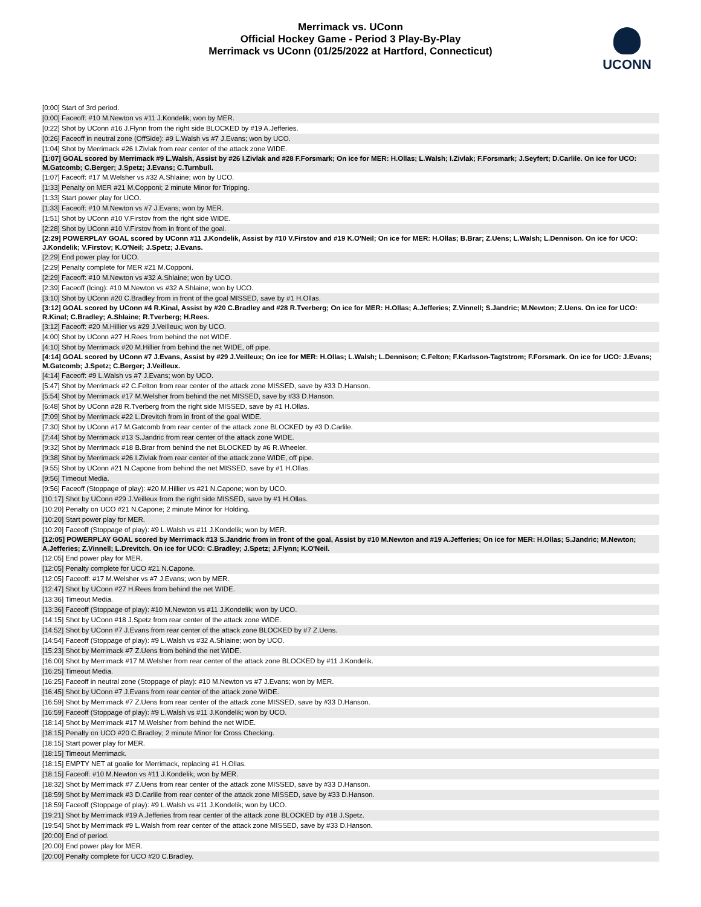Merrimack vs. UConn
Official Hockey Game - Period 3 Play-By-Play
Merrimack vs UConn (01/25/2022 at Hartford, Connecticut)
UCONN
| [0:00] Start of 3rd period. |
| [0:00] Faceoff: #10 M.Newton vs #11 J.Kondelik; won by MER. |
| [0:22] Shot by UConn #16 J.Flynn from the right side BLOCKED by #19 A.Jefferies. |
| [0:26] Faceoff in neutral zone (OffSide): #9 L.Walsh vs #7 J.Evans; won by UCO. |
| [1:04] Shot by Merrimack #26 I.Zivlak from rear center of the attack zone WIDE. |
| [1:07] GOAL scored by Merrimack #9 L.Walsh, Assist by #26 I.Zivlak and #28 F.Forsmark; On ice for MER: H.Ollas; L.Walsh; I.Zivlak; F.Forsmark; J.Seyfert; D.Carlile. On ice for UCO: M.Gatcomb; C.Berger; J.Spetz; J.Evans; C.Turnbull. |
| [1:07] Faceoff: #17 M.Welsher vs #32 A.Shlaine; won by UCO. |
| [1:33] Penalty on MER #21 M.Copponi; 2 minute Minor for Tripping. |
| [1:33] Start power play for UCO. |
| [1:33] Faceoff: #10 M.Newton vs #7 J.Evans; won by MER. |
| [1:51] Shot by UConn #10 V.Firstov from the right side WIDE. |
| [2:28] Shot by UConn #10 V.Firstov from in front of the goal. |
| [2:29] POWERPLAY GOAL scored by UConn #11 J.Kondelik, Assist by #10 V.Firstov and #19 K.O'Neil; On ice for MER: H.Ollas; B.Brar; Z.Uens; L.Walsh; L.Dennison. On ice for UCO: J.Kondelik; V.Firstov; K.O'Neil; J.Spetz; J.Evans. |
| [2:29] End power play for UCO. |
| [2:29] Penalty complete for MER #21 M.Copponi. |
| [2:29] Faceoff: #10 M.Newton vs #32 A.Shlaine; won by UCO. |
| [2:39] Faceoff (Icing): #10 M.Newton vs #32 A.Shlaine; won by UCO. |
| [3:10] Shot by UConn #20 C.Bradley from in front of the goal MISSED, save by #1 H.Ollas. |
| [3:12] GOAL scored by UConn #4 R.Kinal, Assist by #20 C.Bradley and #28 R.Tverberg; On ice for MER: H.Ollas; A.Jefferies; Z.Vinnell; S.Jandric; M.Newton; Z.Uens. On ice for UCO: R.Kinal; C.Bradley; A.Shlaine; R.Tverberg; H.Rees. |
| [3:12] Faceoff: #20 M.Hillier vs #29 J.Veilleux; won by UCO. |
| [4:00] Shot by UConn #27 H.Rees from behind the net WIDE. |
| [4:10] Shot by Merrimack #20 M.Hillier from behind the net WIDE, off pipe. |
| [4:14] GOAL scored by UConn #7 J.Evans, Assist by #29 J.Veilleux; On ice for MER: H.Ollas; L.Walsh; L.Dennison; C.Felton; F.Karlsson-Tagtstrom; F.Forsmark. On ice for UCO: J.Evans; M.Gatcomb; J.Spetz; C.Berger; J.Veilleux. |
| [4:14] Faceoff: #9 L.Walsh vs #7 J.Evans; won by UCO. |
| [5:47] Shot by Merrimack #2 C.Felton from rear center of the attack zone MISSED, save by #33 D.Hanson. |
| [5:54] Shot by Merrimack #17 M.Welsher from behind the net MISSED, save by #33 D.Hanson. |
| [6:48] Shot by UConn #28 R.Tverberg from the right side MISSED, save by #1 H.Ollas. |
| [7:09] Shot by Merrimack #22 L.Drevitch from in front of the goal WIDE. |
| [7:30] Shot by UConn #17 M.Gatcomb from rear center of the attack zone BLOCKED by #3 D.Carlile. |
| [7:44] Shot by Merrimack #13 S.Jandric from rear center of the attack zone WIDE. |
| [9:32] Shot by Merrimack #18 B.Brar from behind the net BLOCKED by #6 R.Wheeler. |
| [9:38] Shot by Merrimack #26 I.Zivlak from rear center of the attack zone WIDE, off pipe. |
| [9:55] Shot by UConn #21 N.Capone from behind the net MISSED, save by #1 H.Ollas. |
| [9:56] Timeout Media. |
| [9:56] Faceoff (Stoppage of play): #20 M.Hillier vs #21 N.Capone; won by UCO. |
| [10:17] Shot by UConn #29 J.Veilleux from the right side MISSED, save by #1 H.Ollas. |
| [10:20] Penalty on UCO #21 N.Capone; 2 minute Minor for Holding. |
| [10:20] Start power play for MER. |
| [10:20] Faceoff (Stoppage of play): #9 L.Walsh vs #11 J.Kondelik; won by MER. |
| [12:05] POWERPLAY GOAL scored by Merrimack #13 S.Jandric from in front of the goal, Assist by #10 M.Newton and #19 A.Jefferies; On ice for MER: H.Ollas; S.Jandric; M.Newton; A.Jefferies; Z.Vinnell; L.Drevitch. On ice for UCO: C.Bradley; J.Spetz; J.Flynn; K.O'Neil. |
| [12:05] End power play for MER. |
| [12:05] Penalty complete for UCO #21 N.Capone. |
| [12:05] Faceoff: #17 M.Welsher vs #7 J.Evans; won by MER. |
| [12:47] Shot by UConn #27 H.Rees from behind the net WIDE. |
| [13:36] Timeout Media. |
| [13:36] Faceoff (Stoppage of play): #10 M.Newton vs #11 J.Kondelik; won by UCO. |
| [14:15] Shot by UConn #18 J.Spetz from rear center of the attack zone WIDE. |
| [14:52] Shot by UConn #7 J.Evans from rear center of the attack zone BLOCKED by #7 Z.Uens. |
| [14:54] Faceoff (Stoppage of play): #9 L.Walsh vs #32 A.Shlaine; won by UCO. |
| [15:23] Shot by Merrimack #7 Z.Uens from behind the net WIDE. |
| [16:00] Shot by Merrimack #17 M.Welsher from rear center of the attack zone BLOCKED by #11 J.Kondelik. |
| [16:25] Timeout Media. |
| [16:25] Faceoff in neutral zone (Stoppage of play): #10 M.Newton vs #7 J.Evans; won by MER. |
| [16:45] Shot by UConn #7 J.Evans from rear center of the attack zone WIDE. |
| [16:59] Shot by Merrimack #7 Z.Uens from rear center of the attack zone MISSED, save by #33 D.Hanson. |
| [16:59] Faceoff (Stoppage of play): #9 L.Walsh vs #11 J.Kondelik; won by UCO. |
| [18:14] Shot by Merrimack #17 M.Welsher from behind the net WIDE. |
| [18:15] Penalty on UCO #20 C.Bradley; 2 minute Minor for Cross Checking. |
| [18:15] Start power play for MER. |
| [18:15] Timeout Merrimack. |
| [18:15] EMPTY NET at goalie for Merrimack, replacing #1 H.Ollas. |
| [18:15] Faceoff: #10 M.Newton vs #11 J.Kondelik; won by MER. |
| [18:32] Shot by Merrimack #7 Z.Uens from rear center of the attack zone MISSED, save by #33 D.Hanson. |
| [18:59] Shot by Merrimack #3 D.Carlile from rear center of the attack zone MISSED, save by #33 D.Hanson. |
| [18:59] Faceoff (Stoppage of play): #9 L.Walsh vs #11 J.Kondelik; won by UCO. |
| [19:21] Shot by Merrimack #19 A.Jefferies from rear center of the attack zone BLOCKED by #18 J.Spetz. |
| [19:54] Shot by Merrimack #9 L.Walsh from rear center of the attack zone MISSED, save by #33 D.Hanson. |
| [20:00] End of period. |
| [20:00] End power play for MER. |
| [20:00] Penalty complete for UCO #20 C.Bradley. |